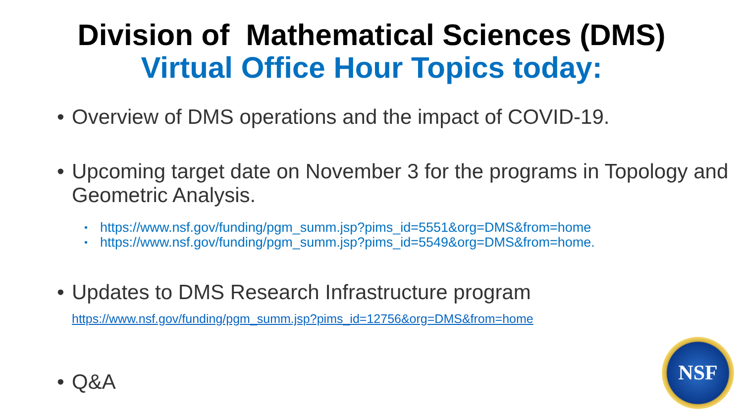Division of Mathematical Sciences (DMS)
Virtual Office Hour Topics today:
• Overview of DMS operations and the impact of COVID-19.
• Upcoming target date on November 3 for the programs in Topology and Geometric Analysis.
•
https://www.nsf.gov/funding/pgm_summ.jsp?pims_id=5551&org=DMS&from=home
•
https://www.nsf.gov/funding/pgm_summ.jsp?pims_id=5549&org=DMS&from=home.
• Updates to DMS Research Infrastructure program
https://www.nsf.gov/funding/pgm_summ.jsp?pims_id=12756&org=DMS&from=home
• Q&A
NSF